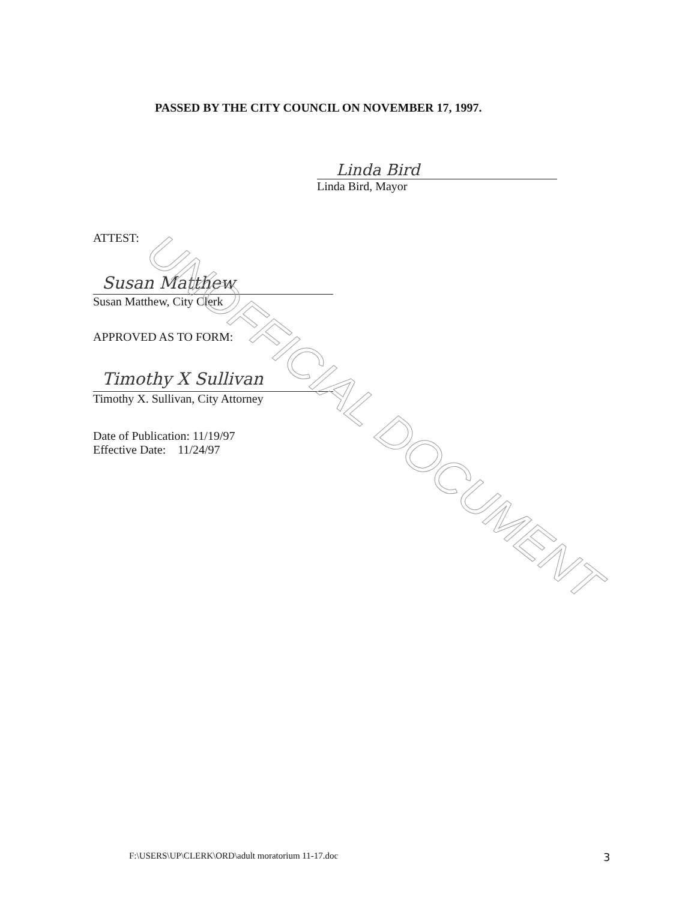PASSED BY THE CITY COUNCIL ON NOVEMBER 17, 1997.
Linda Bird
Linda Bird, Mayor
ATTEST:
Susan Matthew
Susan Matthew, City Clerk
APPROVED AS TO FORM:
Timothy X Sullivan
Timothy X. Sullivan, City Attorney
Date of Publication: 11/19/97
Effective Date: 11/24/97
F:\USERS\UP\CLERK\ORD\adult moratorium 11-17.doc
3
UNOFFICIAL DOCUMENT